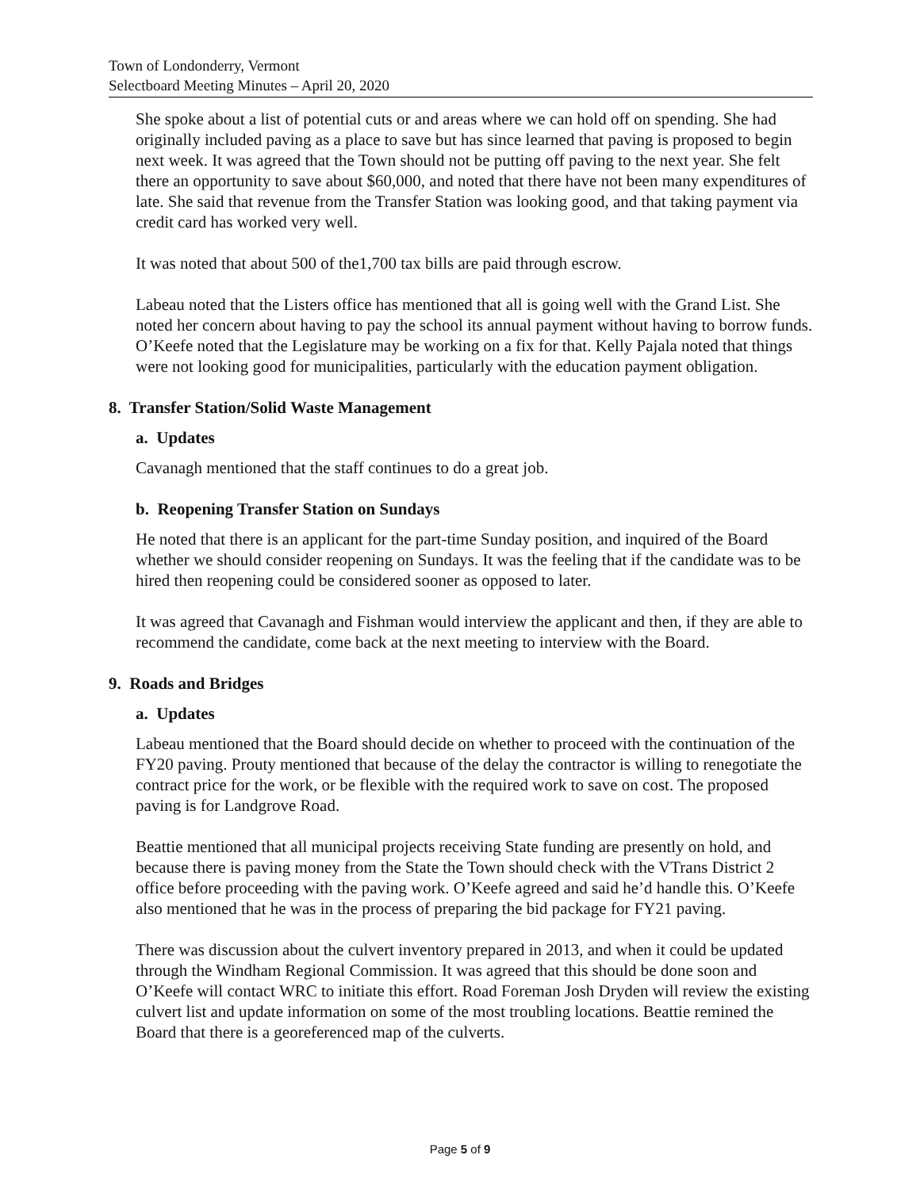Town of Londonderry, Vermont
Selectboard Meeting Minutes – April 20, 2020
She spoke about a list of potential cuts or and areas where we can hold off on spending. She had originally included paving as a place to save but has since learned that paving is proposed to begin next week. It was agreed that the Town should not be putting off paving to the next year. She felt there an opportunity to save about $60,000, and noted that there have not been many expenditures of late. She said that revenue from the Transfer Station was looking good, and that taking payment via credit card has worked very well.
It was noted that about 500 of the1,700 tax bills are paid through escrow.
Labeau noted that the Listers office has mentioned that all is going well with the Grand List. She noted her concern about having to pay the school its annual payment without having to borrow funds. O’Keefe noted that the Legislature may be working on a fix for that. Kelly Pajala noted that things were not looking good for municipalities, particularly with the education payment obligation.
8. Transfer Station/Solid Waste Management
a. Updates
Cavanagh mentioned that the staff continues to do a great job.
b. Reopening Transfer Station on Sundays
He noted that there is an applicant for the part-time Sunday position, and inquired of the Board whether we should consider reopening on Sundays. It was the feeling that if the candidate was to be hired then reopening could be considered sooner as opposed to later.
It was agreed that Cavanagh and Fishman would interview the applicant and then, if they are able to recommend the candidate, come back at the next meeting to interview with the Board.
9. Roads and Bridges
a. Updates
Labeau mentioned that the Board should decide on whether to proceed with the continuation of the FY20 paving. Prouty mentioned that because of the delay the contractor is willing to renegotiate the contract price for the work, or be flexible with the required work to save on cost. The proposed paving is for Landgrove Road.
Beattie mentioned that all municipal projects receiving State funding are presently on hold, and because there is paving money from the State the Town should check with the VTrans District 2 office before proceeding with the paving work. O’Keefe agreed and said he’d handle this. O’Keefe also mentioned that he was in the process of preparing the bid package for FY21 paving.
There was discussion about the culvert inventory prepared in 2013, and when it could be updated through the Windham Regional Commission. It was agreed that this should be done soon and O’Keefe will contact WRC to initiate this effort. Road Foreman Josh Dryden will review the existing culvert list and update information on some of the most troubling locations. Beattie remined the Board that there is a georeferenced map of the culverts.
Page 5 of 9